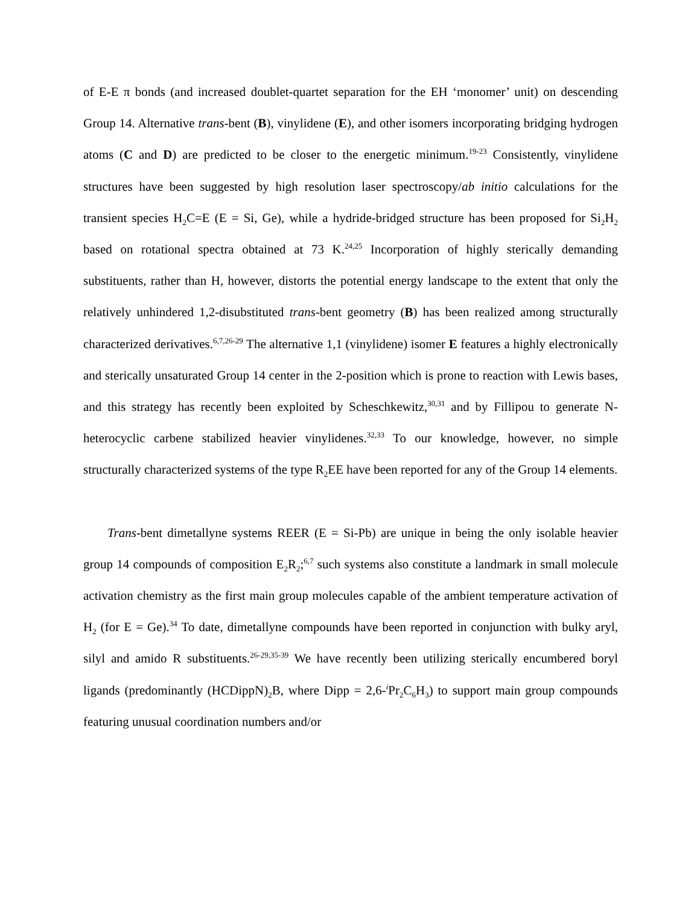of E-E π bonds (and increased doublet-quartet separation for the EH ‘monomer’ unit) on descending Group 14. Alternative trans-bent (B), vinylidene (E), and other isomers incorporating bridging hydrogen atoms (C and D) are predicted to be closer to the energetic minimum.<sup>19-23</sup> Consistently, vinylidene structures have been suggested by high resolution laser spectroscopy/ab initio calculations for the transient species H<sub>2</sub>C=E (E = Si, Ge), while a hydride-bridged structure has been proposed for Si<sub>2</sub>H<sub>2</sub> based on rotational spectra obtained at 73 K.<sup>24,25</sup> Incorporation of highly sterically demanding substituents, rather than H, however, distorts the potential energy landscape to the extent that only the relatively unhindered 1,2-disubstituted trans-bent geometry (B) has been realized among structurally characterized derivatives.<sup>6,7,26-29</sup> The alternative 1,1 (vinylidene) isomer E features a highly electronically and sterically unsaturated Group 14 center in the 2-position which is prone to reaction with Lewis bases, and this strategy has recently been exploited by Scheschkewitz,<sup>30,31</sup> and by Fillipou to generate N-heterocyclic carbene stabilized heavier vinylidenes.<sup>32,33</sup> To our knowledge, however, no simple structurally characterized systems of the type R<sub>2</sub>EE have been reported for any of the Group 14 elements.
Trans-bent dimetallyne systems REER (E = Si-Pb) are unique in being the only isolable heavier group 14 compounds of composition E<sub>2</sub>R<sub>2</sub>;<sup>6,7</sup> such systems also constitute a landmark in small molecule activation chemistry as the first main group molecules capable of the ambient temperature activation of H<sub>2</sub> (for E = Ge).<sup>34</sup> To date, dimetallyne compounds have been reported in conjunction with bulky aryl, silyl and amido R substituents.<sup>26-29,35-39</sup> We have recently been utilizing sterically encumbered boryl ligands (predominantly (HCDippN)<sub>2</sub>B, where Dipp = 2,6-<sup>i</sup>Pr<sub>2</sub>C<sub>6</sub>H<sub>3</sub>) to support main group compounds featuring unusual coordination numbers and/or